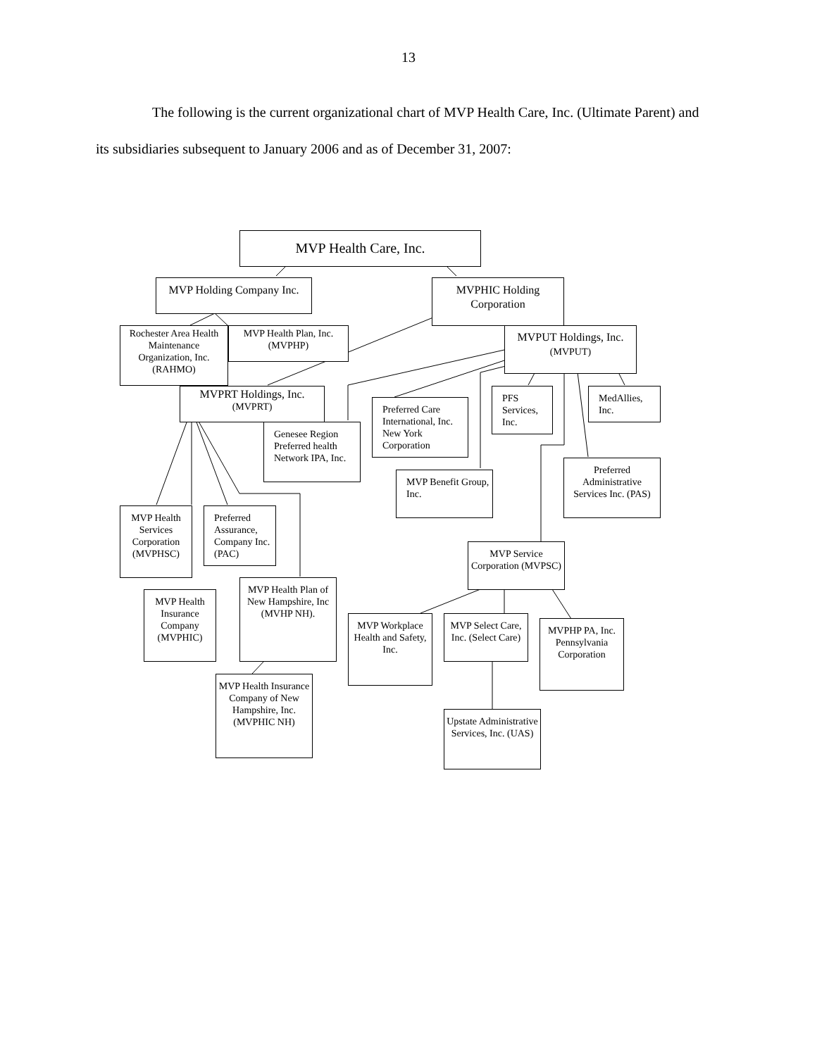13
The following is the current organizational chart of MVP Health Care, Inc. (Ultimate Parent) and its subsidiaries subsequent to January 2006 and as of December 31, 2007:
MVP Health Care, Inc.
MVP Holding Company Inc.
MVPHIC Holding Corporation
Rochester Area Health Maintenance Organization, Inc. (RAHMO)
MVP Health Plan, Inc. (MVPHP)
MVPUT Holdings, Inc. (MVPUT)
MVPRT Holdings, Inc.
(MVPRT)
Preferred Care International, Inc. New York Corporation
PFS Services, Inc.
MedAllies, Inc.
Genesee Region Preferred health Network IPA, Inc.
MVP Benefit Group, Inc.
Preferred Administrative Services Inc. (PAS)
MVP Health Services Corporation (MVPHSC)
Preferred Assurance, Company Inc. (PAC)
MVP Service Corporation (MVPSC)
MVP Health Insurance Company (MVPHIC)
MVP Health Plan of New Hampshire, Inc (MVHP NH).
MVP Workplace Health and Safety, Inc.
MVP Select Care, Inc. (Select Care)
MVPHP PA, Inc. Pennsylvania Corporation
MVP Health Insurance Company of New Hampshire, Inc. (MVPHIC NH)
Upstate Administrative Services, Inc. (UAS)